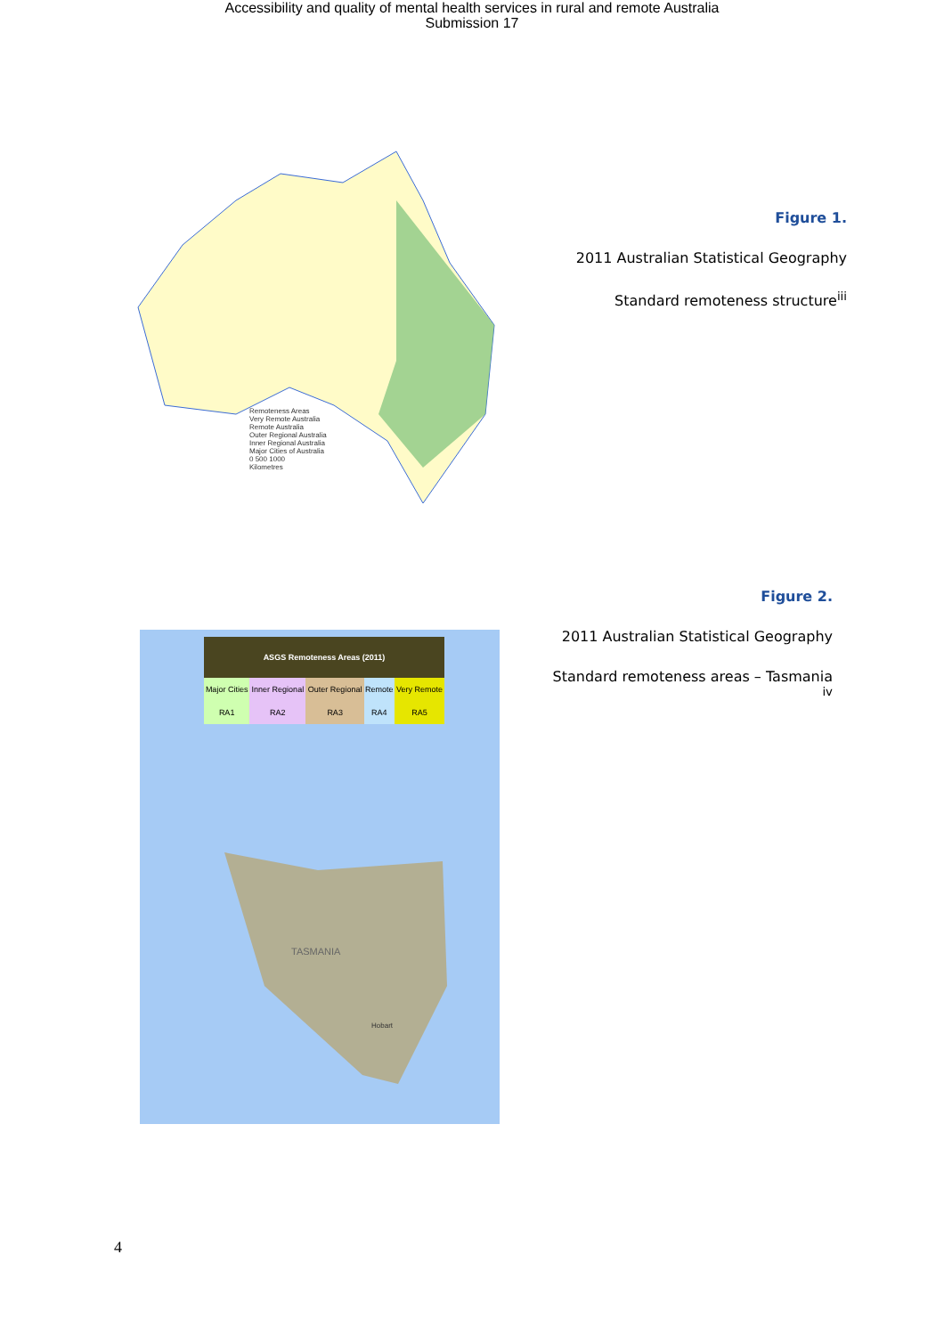Accessibility and quality of mental health services in rural and remote Australia
Submission 17
Remoteness Areas
Very Remote Australia
Remote Australia
Outer Regional Australia
Inner Regional Australia
Major Cities of Australia
0 500 1000
Kilometres
Figure 1.
2011 Australian Statistical Geography
Standard remoteness structure<sup>iii</sup>
| ASGS Remoteness Areas (2011) | | | | |
| --- | --- | --- | --- | --- |
| Major Cities | Inner Regional | Outer Regional | Remote | Very Remote |
| RA1 | RA2 | RA3 | RA4 | RA5 |
TASMANIA
Hobart
Figure 2.
2011 Australian Statistical Geography
Standard remoteness areas – Tasmania <sup>iv</sup>
4